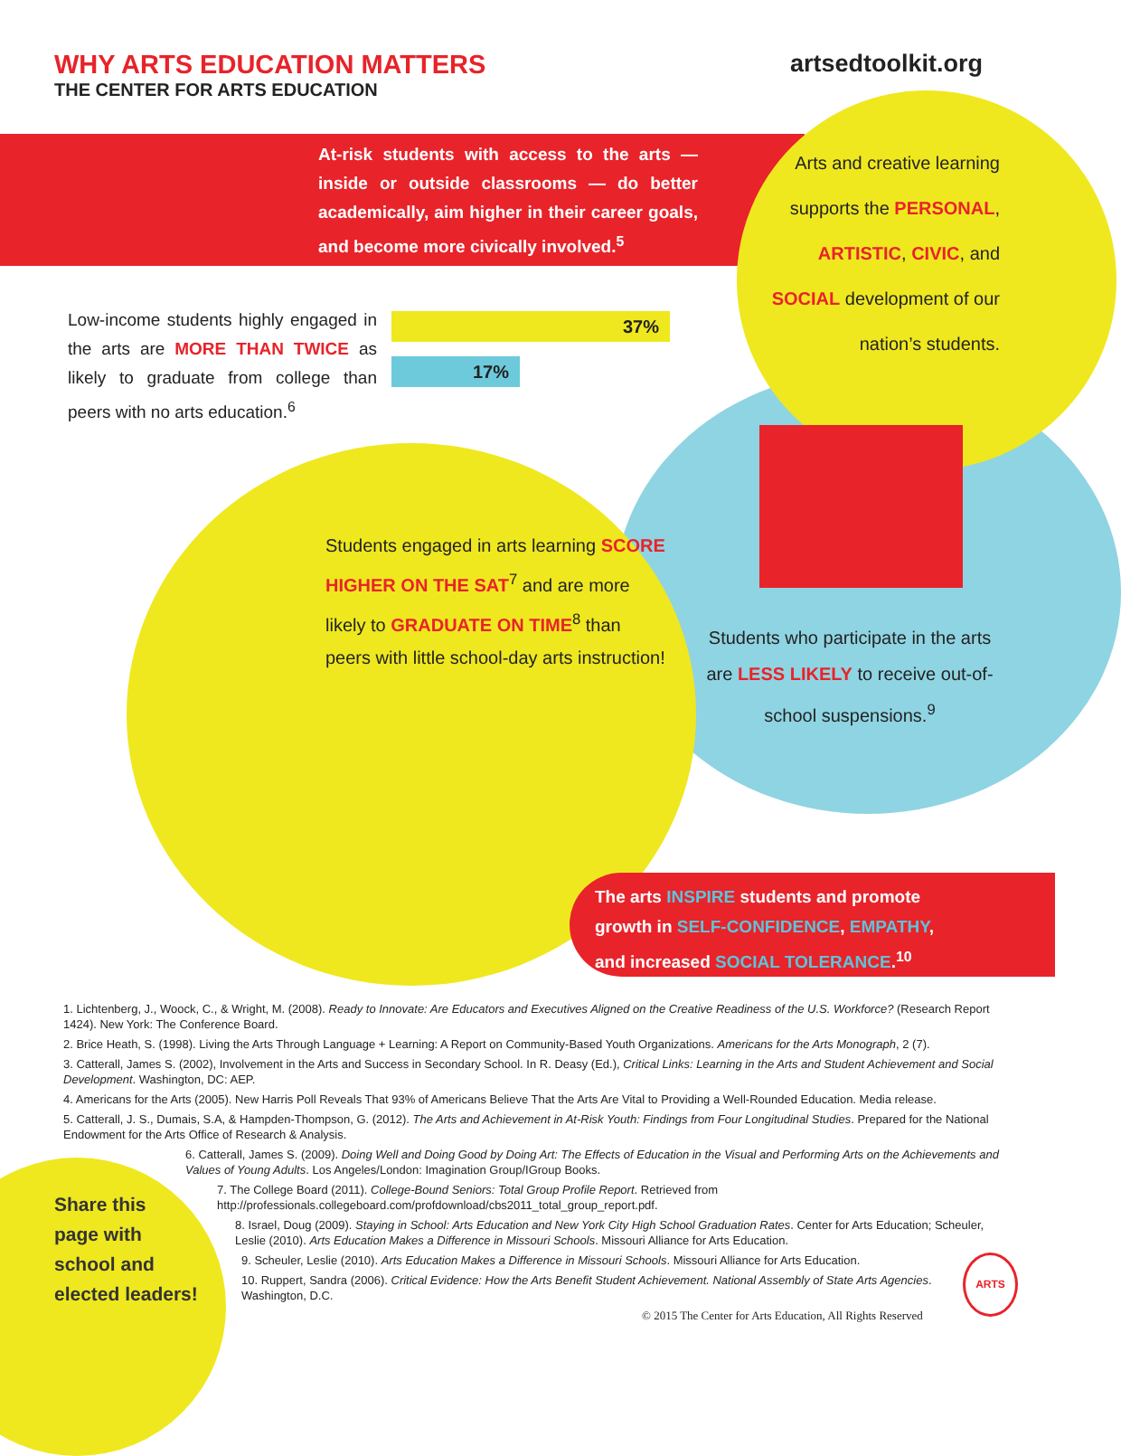WHY ARTS EDUCATION MATTERS
THE CENTER FOR ARTS EDUCATION
artsedtoolkit.org
At-risk students with access to the arts — inside or outside classrooms — do better academically, aim higher in their career goals, and become more civically involved.<sup>5</sup>
Arts and creative learning supports the PERSONAL, ARTISTIC, CIVIC, and SOCIAL development of our nation’s students.
Low-income students highly engaged in the arts are MORE THAN TWICE as likely to graduate from college than peers with no arts education.<sup>6</sup>
37%
17%
Students engaged in arts learning SCORE HIGHER ON THE SAT<sup>7</sup> and are more likely to GRADUATE ON TIME<sup>8</sup> than peers with little school-day arts instruction!
Students who participate in the arts are LESS LIKELY to receive out-of-school suspensions.<sup>9</sup>
The arts INSPIRE students and promote growth in SELF-CONFIDENCE, EMPATHY, and increased SOCIAL TOLERANCE.<sup>10</sup>
1. Lichtenberg, J., Woock, C., & Wright, M. (2008). Ready to Innovate: Are Educators and Executives Aligned on the Creative Readiness of the U.S. Workforce? (Research Report 1424). New York: The Conference Board.
2. Brice Heath, S. (1998). Living the Arts Through Language + Learning: A Report on Community-Based Youth Organizations. Americans for the Arts Monograph, 2 (7).
3. Catterall, James S. (2002), Involvement in the Arts and Success in Secondary School. In R. Deasy (Ed.), Critical Links: Learning in the Arts and Student Achievement and Social Development. Washington, DC: AEP.
4. Americans for the Arts (2005). New Harris Poll Reveals That 93% of Americans Believe That the Arts Are Vital to Providing a Well-Rounded Education. Media release.
5. Catterall, J. S., Dumais, S.A, & Hampden-Thompson, G. (2012). The Arts and Achievement in At-Risk Youth: Findings from Four Longitudinal Studies. Prepared for the National Endowment for the Arts Office of Research & Analysis.
6. Catterall, James S. (2009). Doing Well and Doing Good by Doing Art: The Effects of Education in the Visual and Performing Arts on the Achievements and Values of Young Adults. Los Angeles/London: Imagination Group/IGroup Books.
7. The College Board (2011). College-Bound Seniors: Total Group Profile Report. Retrieved from http://professionals.collegeboard.com/profdownload/cbs2011_total_group_report.pdf.
8. Israel, Doug (2009). Staying in School: Arts Education and New York City High School Graduation Rates. Center for Arts Education; Scheuler, Leslie (2010). Arts Education Makes a Difference in Missouri Schools. Missouri Alliance for Arts Education.
9. Scheuler, Leslie (2010). Arts Education Makes a Difference in Missouri Schools. Missouri Alliance for Arts Education.
10. Ruppert, Sandra (2006). Critical Evidence: How the Arts Benefit Student Achievement. National Assembly of State Arts Agencies. Washington, D.C.
© 2015 The Center for Arts Education, All Rights Reserved
Share this
page with
school and
elected leaders!
ARTS